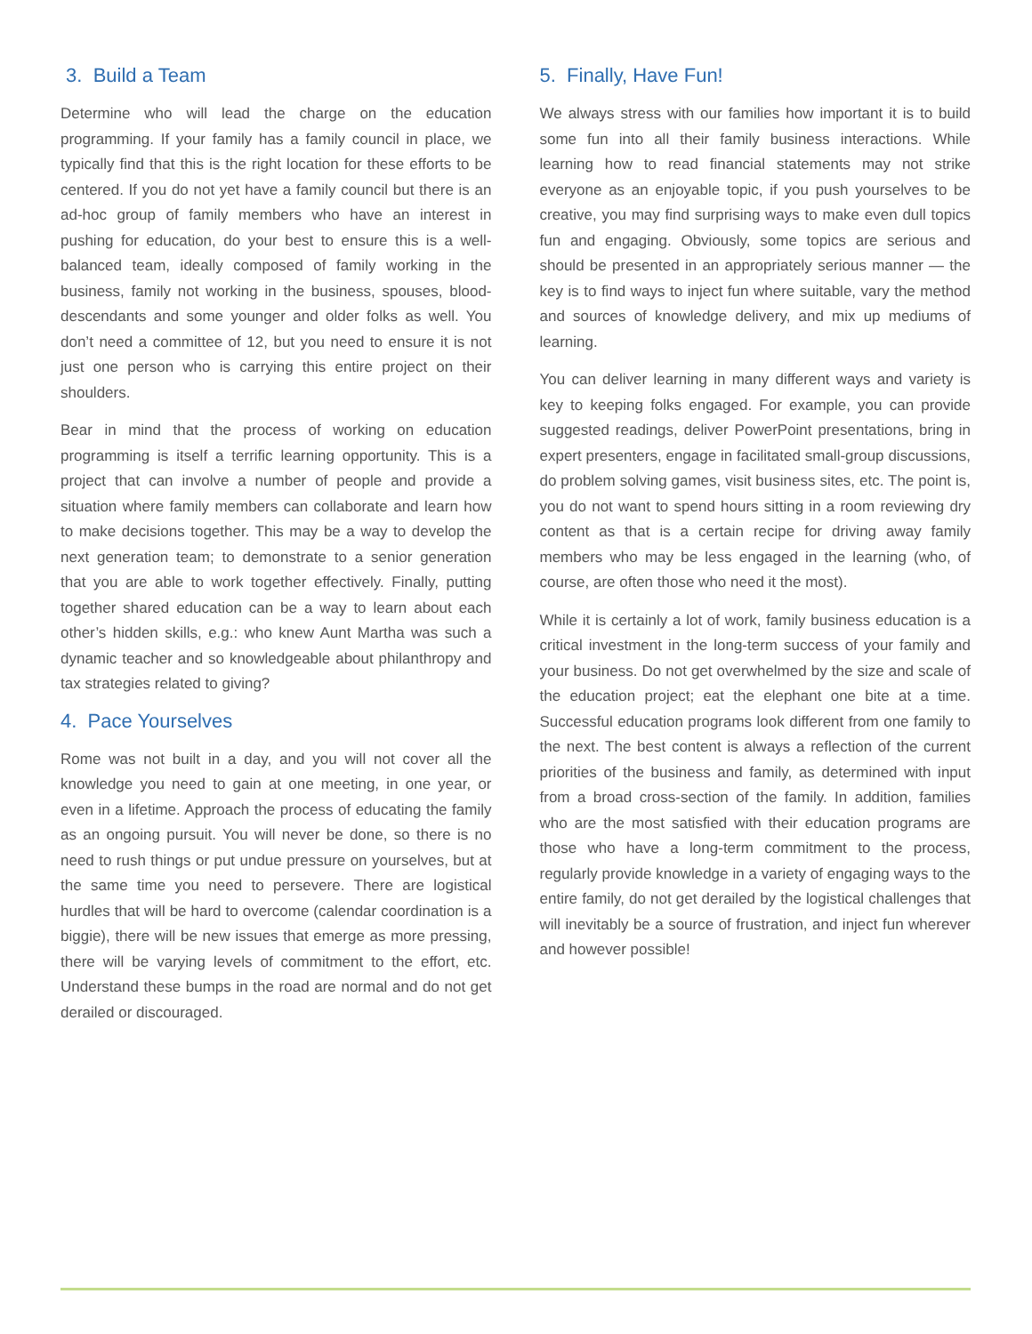3. Build a Team
Determine who will lead the charge on the education programming. If your family has a family council in place, we typically find that this is the right location for these efforts to be centered. If you do not yet have a family council but there is an ad-hoc group of family members who have an interest in pushing for education, do your best to ensure this is a well-balanced team, ideally composed of family working in the business, family not working in the business, spouses, blood-descendants and some younger and older folks as well. You don’t need a committee of 12, but you need to ensure it is not just one person who is carrying this entire project on their shoulders.
Bear in mind that the process of working on education programming is itself a terrific learning opportunity. This is a project that can involve a number of people and provide a situation where family members can collaborate and learn how to make decisions together. This may be a way to develop the next generation team; to demonstrate to a senior generation that you are able to work together effectively. Finally, putting together shared education can be a way to learn about each other’s hidden skills, e.g.: who knew Aunt Martha was such a dynamic teacher and so knowledgeable about philanthropy and tax strategies related to giving?
4. Pace Yourselves
Rome was not built in a day, and you will not cover all the knowledge you need to gain at one meeting, in one year, or even in a lifetime. Approach the process of educating the family as an ongoing pursuit. You will never be done, so there is no need to rush things or put undue pressure on yourselves, but at the same time you need to persevere. There are logistical hurdles that will be hard to overcome (calendar coordination is a biggie), there will be new issues that emerge as more pressing, there will be varying levels of commitment to the effort, etc. Understand these bumps in the road are normal and do not get derailed or discouraged.
5. Finally, Have Fun!
We always stress with our families how important it is to build some fun into all their family business interactions. While learning how to read financial statements may not strike everyone as an enjoyable topic, if you push yourselves to be creative, you may find surprising ways to make even dull topics fun and engaging. Obviously, some topics are serious and should be presented in an appropriately serious manner — the key is to find ways to inject fun where suitable, vary the method and sources of knowledge delivery, and mix up mediums of learning.
You can deliver learning in many different ways and variety is key to keeping folks engaged. For example, you can provide suggested readings, deliver PowerPoint presentations, bring in expert presenters, engage in facilitated small-group discussions, do problem solving games, visit business sites, etc. The point is, you do not want to spend hours sitting in a room reviewing dry content as that is a certain recipe for driving away family members who may be less engaged in the learning (who, of course, are often those who need it the most).
While it is certainly a lot of work, family business education is a critical investment in the long-term success of your family and your business. Do not get overwhelmed by the size and scale of the education project; eat the elephant one bite at a time. Successful education programs look different from one family to the next. The best content is always a reflection of the current priorities of the business and family, as determined with input from a broad cross-section of the family. In addition, families who are the most satisfied with their education programs are those who have a long-term commitment to the process, regularly provide knowledge in a variety of engaging ways to the entire family, do not get derailed by the logistical challenges that will inevitably be a source of frustration, and inject fun wherever and however possible!